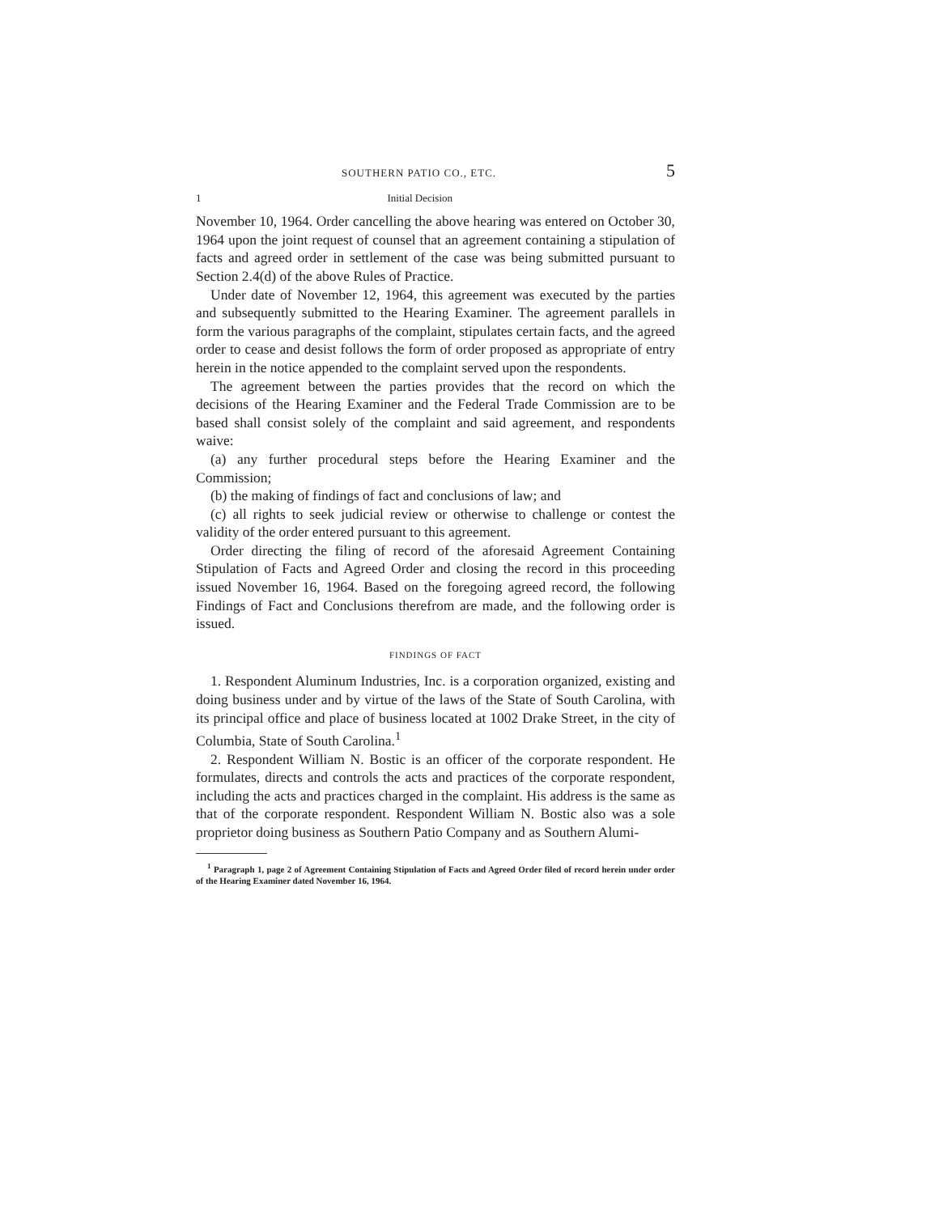SOUTHERN PATIO CO., ETC. 5
1 Initial Decision
November 10, 1964. Order cancelling the above hearing was entered on October 30, 1964 upon the joint request of counsel that an agreement containing a stipulation of facts and agreed order in settlement of the case was being submitted pursuant to Section 2.4(d) of the above Rules of Practice.
Under date of November 12, 1964, this agreement was executed by the parties and subsequently submitted to the Hearing Examiner. The agreement parallels in form the various paragraphs of the complaint, stipulates certain facts, and the agreed order to cease and desist follows the form of order proposed as appropriate of entry herein in the notice appended to the complaint served upon the respondents.
The agreement between the parties provides that the record on which the decisions of the Hearing Examiner and the Federal Trade Commission are to be based shall consist solely of the complaint and said agreement, and respondents waive:
(a) any further procedural steps before the Hearing Examiner and the Commission;
(b) the making of findings of fact and conclusions of law; and
(c) all rights to seek judicial review or otherwise to challenge or contest the validity of the order entered pursuant to this agreement.
Order directing the filing of record of the aforesaid Agreement Containing Stipulation of Facts and Agreed Order and closing the record in this proceeding issued November 16, 1964. Based on the foregoing agreed record, the following Findings of Fact and Conclusions therefrom are made, and the following order is issued.
FINDINGS OF FACT
1. Respondent Aluminum Industries, Inc. is a corporation organized, existing and doing business under and by virtue of the laws of the State of South Carolina, with its principal office and place of business located at 1002 Drake Street, in the city of Columbia, State of South Carolina.<sup>1</sup>
2. Respondent William N. Bostic is an officer of the corporate respondent. He formulates, directs and controls the acts and practices of the corporate respondent, including the acts and practices charged in the complaint. His address is the same as that of the corporate respondent. Respondent William N. Bostic also was a sole proprietor doing business as Southern Patio Company and as Southern Alumi-
<sup>1</sup> Paragraph 1, page 2 of Agreement Containing Stipulation of Facts and Agreed Order filed of record herein under order of the Hearing Examiner dated November 16, 1964.